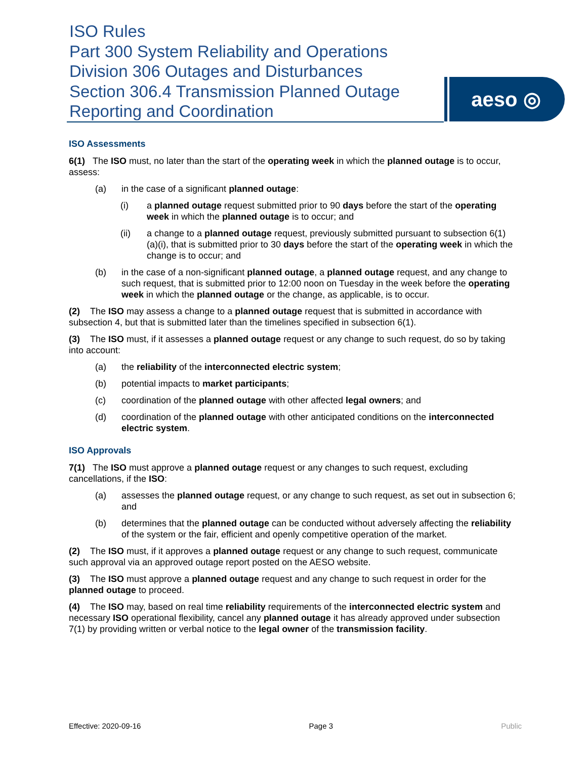ISO Rules
Part 300 System Reliability and Operations
Division 306 Outages and Disturbances
Section 306.4 Transmission Planned Outage
Reporting and Coordination
aeso ◎
ISO Assessments
6(1) The ISO must, no later than the start of the operating week in which the planned outage is to occur, assess:
(a) in the case of a significant planned outage:
(i) a planned outage request submitted prior to 90 days before the start of the operating week in which the planned outage is to occur; and
(ii) a change to a planned outage request, previously submitted pursuant to subsection 6(1)(a)(i), that is submitted prior to 30 days before the start of the operating week in which the change is to occur; and
(b) in the case of a non-significant planned outage, a planned outage request, and any change to such request, that is submitted prior to 12:00 noon on Tuesday in the week before the operating week in which the planned outage or the change, as applicable, is to occur.
(2) The ISO may assess a change to a planned outage request that is submitted in accordance with subsection 4, but that is submitted later than the timelines specified in subsection 6(1).
(3) The ISO must, if it assesses a planned outage request or any change to such request, do so by taking into account:
(a) the reliability of the interconnected electric system;
(b) potential impacts to market participants;
(c) coordination of the planned outage with other affected legal owners; and
(d) coordination of the planned outage with other anticipated conditions on the interconnected electric system.
ISO Approvals
7(1) The ISO must approve a planned outage request or any changes to such request, excluding cancellations, if the ISO:
(a) assesses the planned outage request, or any change to such request, as set out in subsection 6; and
(b) determines that the planned outage can be conducted without adversely affecting the reliability of the system or the fair, efficient and openly competitive operation of the market.
(2) The ISO must, if it approves a planned outage request or any change to such request, communicate such approval via an approved outage report posted on the AESO website.
(3) The ISO must approve a planned outage request and any change to such request in order for the planned outage to proceed.
(4) The ISO may, based on real time reliability requirements of the interconnected electric system and necessary ISO operational flexibility, cancel any planned outage it has already approved under subsection 7(1) by providing written or verbal notice to the legal owner of the transmission facility.
Effective: 2020-09-16 Page 3 Public